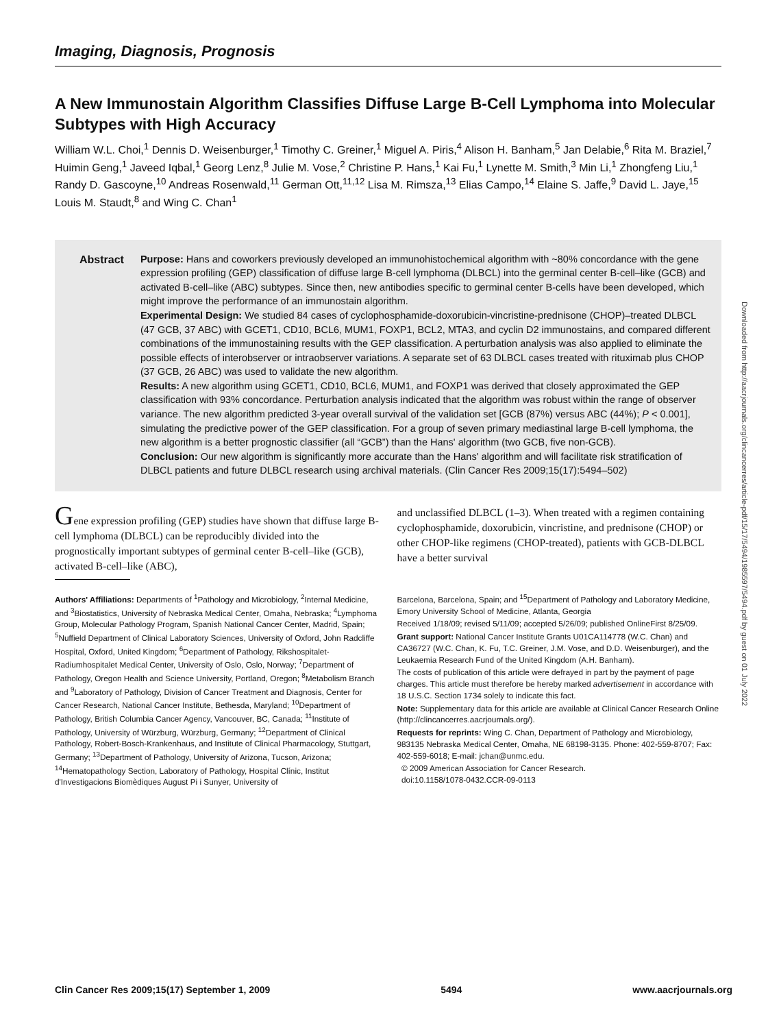Downloaded from http://aacrjournals.org/clincancerres/article-pdf/15/17/5494/1985597/5494.pdf by guest on 01 July 2022
Imaging, Diagnosis, Prognosis
A New Immunostain Algorithm Classifies Diffuse Large B-Cell Lymphoma into Molecular Subtypes with High Accuracy
William W.L. Choi,<sup>1</sup> Dennis D. Weisenburger,<sup>1</sup> Timothy C. Greiner,<sup>1</sup> Miguel A. Piris,<sup>4</sup> Alison H. Banham,<sup>5</sup> Jan Delabie,<sup>6</sup> Rita M. Braziel,<sup>7</sup> Huimin Geng,<sup>1</sup> Javeed Iqbal,<sup>1</sup> Georg Lenz,<sup>8</sup> Julie M. Vose,<sup>2</sup> Christine P. Hans,<sup>1</sup> Kai Fu,<sup>1</sup> Lynette M. Smith,<sup>3</sup> Min Li,<sup>1</sup> Zhongfeng Liu,<sup>1</sup> Randy D. Gascoyne,<sup>10</sup> Andreas Rosenwald,<sup>11</sup> German Ott,<sup>11,12</sup> Lisa M. Rimsza,<sup>13</sup> Elias Campo,<sup>14</sup> Elaine S. Jaffe,<sup>9</sup> David L. Jaye,<sup>15</sup> Louis M. Staudt,<sup>8</sup> and Wing C. Chan<sup>1</sup>
Abstract Purpose: Hans and coworkers previously developed an immunohistochemical algorithm with ~80% concordance with the gene expression profiling (GEP) classification of diffuse large B-cell lymphoma (DLBCL) into the germinal center B-cell–like (GCB) and activated B-cell–like (ABC) subtypes. Since then, new antibodies specific to germinal center B-cells have been developed, which might improve the performance of an immunostain algorithm.
Experimental Design: We studied 84 cases of cyclophosphamide-doxorubicin-vincristine-prednisone (CHOP)–treated DLBCL (47 GCB, 37 ABC) with GCET1, CD10, BCL6, MUM1, FOXP1, BCL2, MTA3, and cyclin D2 immunostains, and compared different combinations of the immunostaining results with the GEP classification. A perturbation analysis was also applied to eliminate the possible effects of interobserver or intraobserver variations. A separate set of 63 DLBCL cases treated with rituximab plus CHOP (37 GCB, 26 ABC) was used to validate the new algorithm.
Results: A new algorithm using GCET1, CD10, BCL6, MUM1, and FOXP1 was derived that closely approximated the GEP classification with 93% concordance. Perturbation analysis indicated that the algorithm was robust within the range of observer variance. The new algorithm predicted 3-year overall survival of the validation set [GCB (87%) versus ABC (44%); P < 0.001], simulating the predictive power of the GEP classification. For a group of seven primary mediastinal large B-cell lymphoma, the new algorithm is a better prognostic classifier (all “GCB”) than the Hans' algorithm (two GCB, five non-GCB).
Conclusion: Our new algorithm is significantly more accurate than the Hans' algorithm and will facilitate risk stratification of DLBCL patients and future DLBCL research using archival materials. (Clin Cancer Res 2009;15(17):5494–502)
Gene expression profiling (GEP) studies have shown that diffuse large B-cell lymphoma (DLBCL) can be reproducibly divided into the prognostically important subtypes of germinal center B-cell–like (GCB), activated B-cell–like (ABC),
and unclassified DLBCL (1–3). When treated with a regimen containing cyclophosphamide, doxorubicin, vincristine, and prednisone (CHOP) or other CHOP-like regimens (CHOP-treated), patients with GCB-DLBCL have a better survival
Authors' Affiliations: Departments of <sup>1</sup>Pathology and Microbiology, <sup>2</sup>Internal Medicine, and <sup>3</sup>Biostatistics, University of Nebraska Medical Center, Omaha, Nebraska; <sup>4</sup>Lymphoma Group, Molecular Pathology Program, Spanish National Cancer Center, Madrid, Spain; <sup>5</sup>Nuffield Department of Clinical Laboratory Sciences, University of Oxford, John Radcliffe Hospital, Oxford, United Kingdom; <sup>6</sup>Department of Pathology, Rikshospitalet-Radiumhospitalet Medical Center, University of Oslo, Oslo, Norway; <sup>7</sup>Department of Pathology, Oregon Health and Science University, Portland, Oregon; <sup>8</sup>Metabolism Branch and <sup>9</sup>Laboratory of Pathology, Division of Cancer Treatment and Diagnosis, Center for Cancer Research, National Cancer Institute, Bethesda, Maryland; <sup>10</sup>Department of Pathology, British Columbia Cancer Agency, Vancouver, BC, Canada; <sup>11</sup>Institute of Pathology, University of Würzburg, Würzburg, Germany; <sup>12</sup>Department of Clinical Pathology, Robert-Bosch-Krankenhaus, and Institute of Clinical Pharmacology, Stuttgart, Germany; <sup>13</sup>Department of Pathology, University of Arizona, Tucson, Arizona; <sup>14</sup>Hematopathology Section, Laboratory of Pathology, Hospital Clínic, Institut d'Investigacions Biomèdiques August Pi i Sunyer, University of
Barcelona, Barcelona, Spain; and <sup>15</sup>Department of Pathology and Laboratory Medicine, Emory University School of Medicine, Atlanta, Georgia
Received 1/18/09; revised 5/11/09; accepted 5/26/09; published OnlineFirst 8/25/09.
Grant support: National Cancer Institute Grants U01CA114778 (W.C. Chan) and CA36727 (W.C. Chan, K. Fu, T.C. Greiner, J.M. Vose, and D.D. Weisenburger), and the Leukaemia Research Fund of the United Kingdom (A.H. Banham).
The costs of publication of this article were defrayed in part by the payment of page charges. This article must therefore be hereby marked advertisement in accordance with 18 U.S.C. Section 1734 solely to indicate this fact.
Note: Supplementary data for this article are available at Clinical Cancer Research Online (http://clincancerres.aacrjournals.org/).
Requests for reprints: Wing C. Chan, Department of Pathology and Microbiology, 983135 Nebraska Medical Center, Omaha, NE 68198-3135. Phone: 402-559-8707; Fax: 402-559-6018; E-mail: jchan@unmc.edu.
© 2009 American Association for Cancer Research.
doi:10.1158/1078-0432.CCR-09-0113
Clin Cancer Res 2009;15(17) September 1, 2009 5494 www.aacrjournals.org